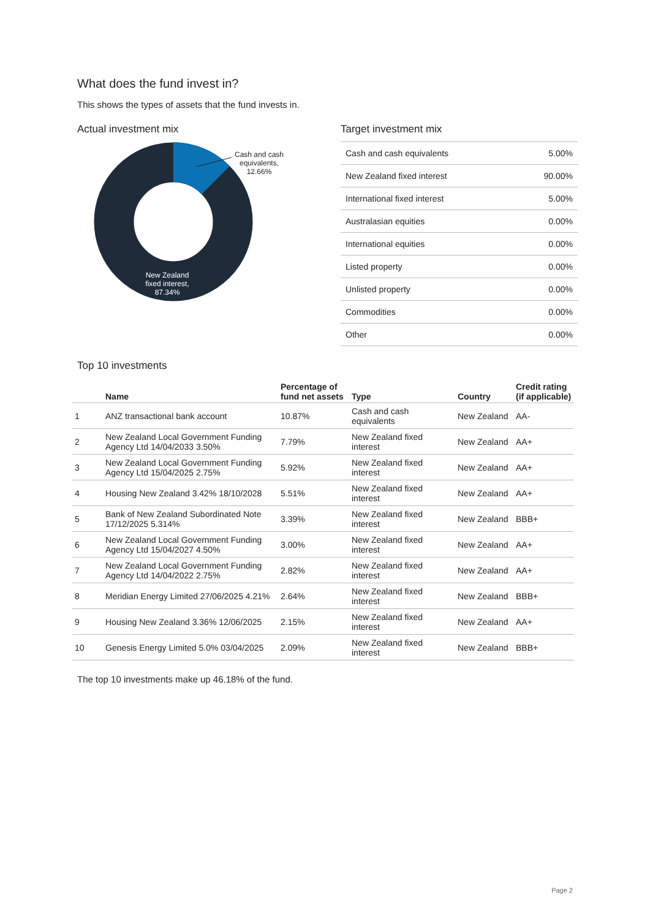What does the fund invest in?
This shows the types of assets that the fund invests in.
Actual investment mix Target investment mix
| Cash and cash equivalents | 5.00% |
| New Zealand fixed interest | 90.00% |
| International fixed interest | 5.00% |
| Australasian equities | 0.00% |
| International equities | 0.00% |
| Listed property | 0.00% |
| Unlisted property | 0.00% |
| Commodities | 0.00% |
| Other | 0.00% |
Top 10 investments
| | Name | Percentage of fund net assets | Type | Country | Credit rating (if applicable) |
| --- | --- | --- | --- | --- | --- |
| 1 | ANZ transactional bank account | 10.87% | Cash and cash equivalents | New Zealand | AA- |
| 2 | New Zealand Local Government Funding Agency Ltd 14/04/2033 3.50% | 7.79% | New Zealand fixed interest | New Zealand | AA+ |
| 3 | New Zealand Local Government Funding Agency Ltd 15/04/2025 2.75% | 5.92% | New Zealand fixed interest | New Zealand | AA+ |
| 4 | Housing New Zealand 3.42% 18/10/2028 | 5.51% | New Zealand fixed interest | New Zealand | AA+ |
| 5 | Bank of New Zealand Subordinated Note 17/12/2025 5.314% | 3.39% | New Zealand fixed interest | New Zealand | BBB+ |
| 6 | New Zealand Local Government Funding Agency Ltd 15/04/2027 4.50% | 3.00% | New Zealand fixed interest | New Zealand | AA+ |
| 7 | New Zealand Local Government Funding Agency Ltd 14/04/2022 2.75% | 2.82% | New Zealand fixed interest | New Zealand | AA+ |
| 8 | Meridian Energy Limited 27/06/2025 4.21% | 2.64% | New Zealand fixed interest | New Zealand | BBB+ |
| 9 | Housing New Zealand 3.36% 12/06/2025 | 2.15% | New Zealand fixed interest | New Zealand | AA+ |
| 10 | Genesis Energy Limited 5.0% 03/04/2025 | 2.09% | New Zealand fixed interest | New Zealand | BBB+ |
The top 10 investments make up 46.18% of the fund.
Cash and cash equivalents, 12.66%
New Zealand fixed interest, 87.34%
Page 2